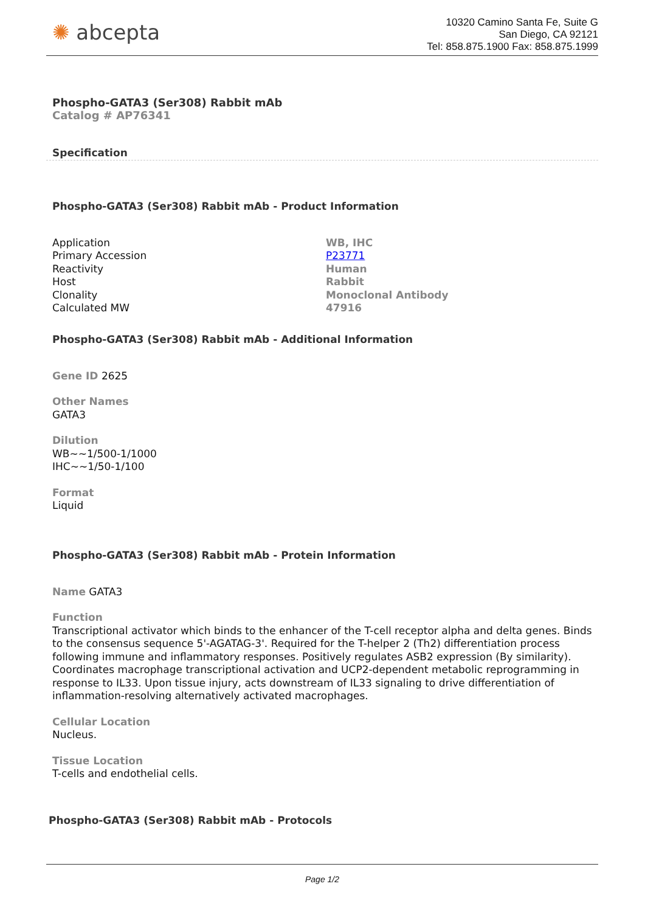✺ abcepta
10320 Camino Santa Fe, Suite G
San Diego, CA 92121
Tel: 858.875.1900 Fax: 858.875.1999
Phospho-GATA3 (Ser308) Rabbit mAb
Catalog # AP76341
Specification
Phospho-GATA3 (Ser308) Rabbit mAb - Product Information
| Application | WB, IHC |
| Primary Accession | P23771 |
| Reactivity | Human |
| Host | Rabbit |
| Clonality | Monoclonal Antibody |
| Calculated MW | 47916 |
Phospho-GATA3 (Ser308) Rabbit mAb - Additional Information
Gene ID 2625
Other Names
GATA3
Dilution
WB~~1/500-1/1000
IHC~~1/50-1/100
Format
Liquid
Phospho-GATA3 (Ser308) Rabbit mAb - Protein Information
Name GATA3
Function
Transcriptional activator which binds to the enhancer of the T-cell receptor alpha and delta genes. Binds to the consensus sequence 5'-AGATAG-3'. Required for the T-helper 2 (Th2) differentiation process following immune and inflammatory responses. Positively regulates ASB2 expression (By similarity). Coordinates macrophage transcriptional activation and UCP2-dependent metabolic reprogramming in response to IL33. Upon tissue injury, acts downstream of IL33 signaling to drive differentiation of inflammation-resolving alternatively activated macrophages.
Cellular Location
Nucleus.
Tissue Location
T-cells and endothelial cells.
Phospho-GATA3 (Ser308) Rabbit mAb - Protocols
Page 1/2